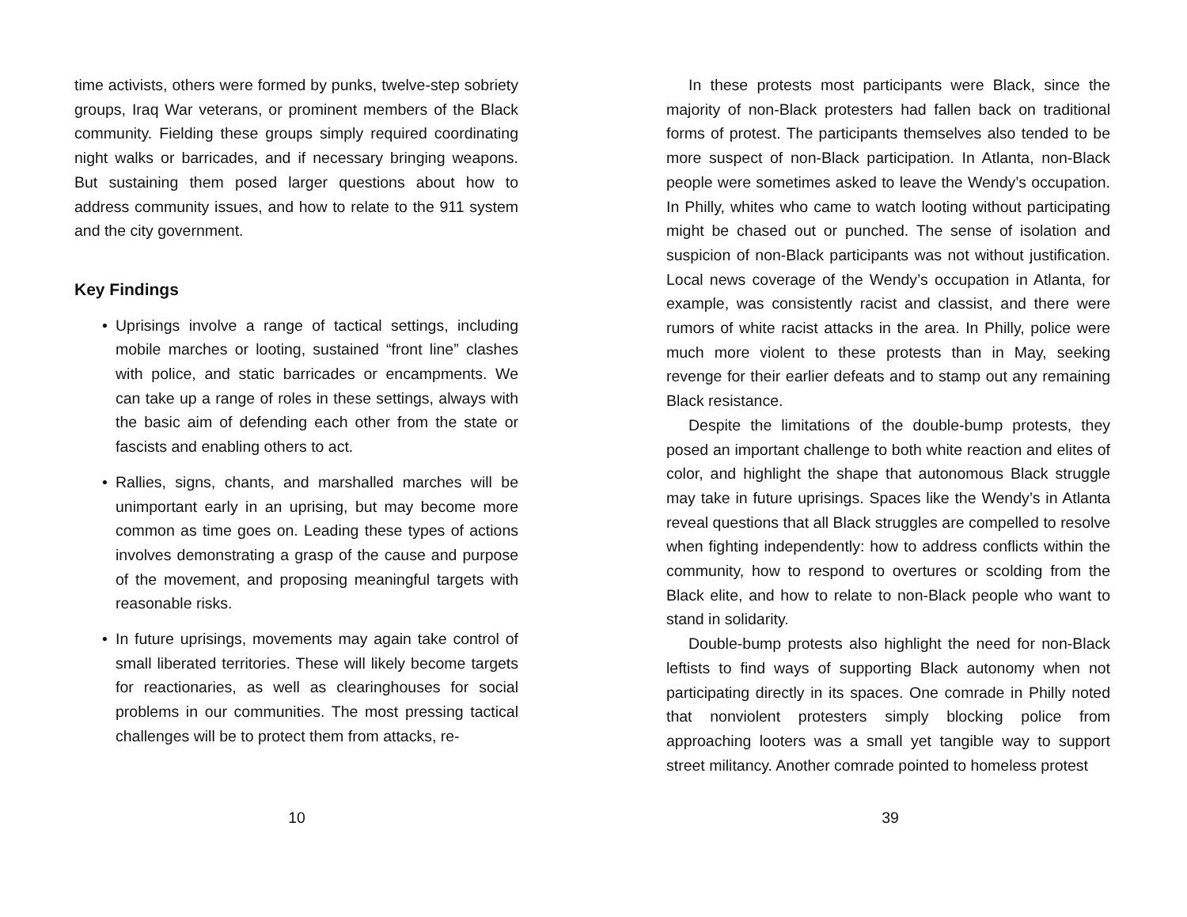time activists, others were formed by punks, twelve-step sobriety groups, Iraq War veterans, or prominent members of the Black community. Fielding these groups simply required coordinating night walks or barricades, and if necessary bringing weapons. But sustaining them posed larger questions about how to address community issues, and how to relate to the 911 system and the city government.
Key Findings
• Uprisings involve a range of tactical settings, including mobile marches or looting, sustained “front line” clashes with police, and static barricades or encampments. We can take up a range of roles in these settings, always with the basic aim of defending each other from the state or fascists and enabling others to act.
• Rallies, signs, chants, and marshalled marches will be unimportant early in an uprising, but may become more common as time goes on. Leading these types of actions involves demonstrating a grasp of the cause and purpose of the movement, and proposing meaningful targets with reasonable risks.
• In future uprisings, movements may again take control of small liberated territories. These will likely become targets for reactionaries, as well as clearinghouses for social problems in our communities. The most pressing tactical challenges will be to protect them from attacks, re-
10
In these protests most participants were Black, since the majority of non-Black protesters had fallen back on traditional forms of protest. The participants themselves also tended to be more suspect of non-Black participation. In Atlanta, non-Black people were sometimes asked to leave the Wendy’s occupation. In Philly, whites who came to watch looting without participating might be chased out or punched. The sense of isolation and suspicion of non-Black participants was not without justification. Local news coverage of the Wendy’s occupation in Atlanta, for example, was consistently racist and classist, and there were rumors of white racist attacks in the area. In Philly, police were much more violent to these protests than in May, seeking revenge for their earlier defeats and to stamp out any remaining Black resistance.
Despite the limitations of the double-bump protests, they posed an important challenge to both white reaction and elites of color, and highlight the shape that autonomous Black struggle may take in future uprisings. Spaces like the Wendy’s in Atlanta reveal questions that all Black struggles are compelled to resolve when fighting independently: how to address conflicts within the community, how to respond to overtures or scolding from the Black elite, and how to relate to non-Black people who want to stand in solidarity.
Double-bump protests also highlight the need for non-Black leftists to find ways of supporting Black autonomy when not participating directly in its spaces. One comrade in Philly noted that nonviolent protesters simply blocking police from approaching looters was a small yet tangible way to support street militancy. Another comrade pointed to homeless protest
39